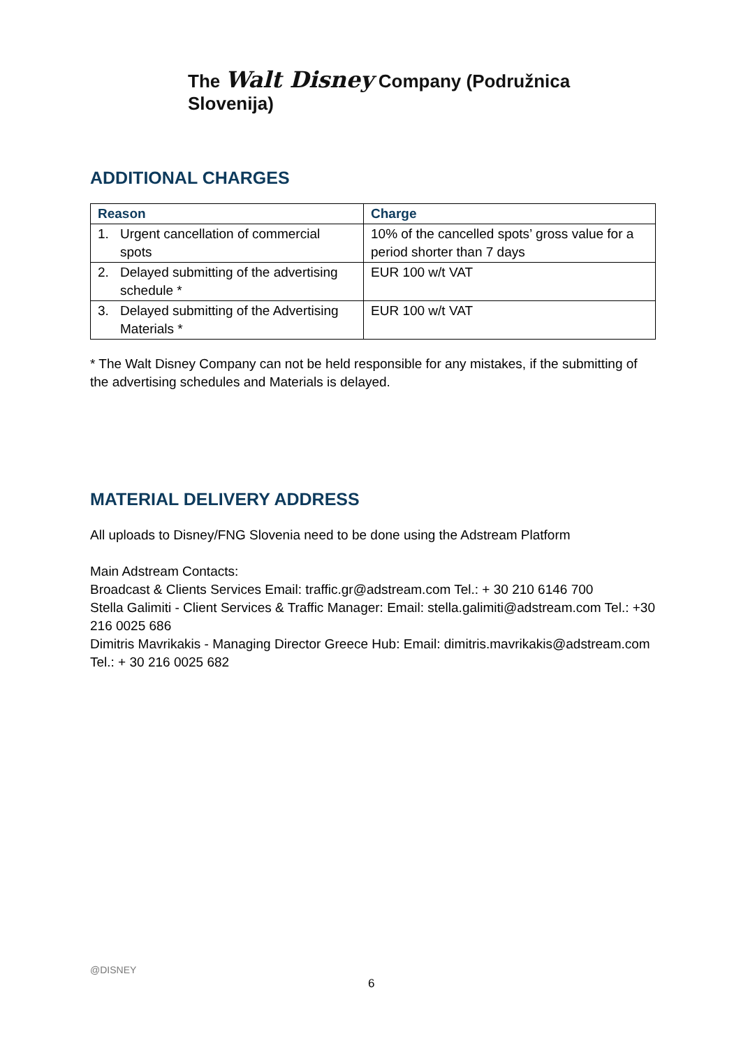The Walt Disney Company (Podružnica Slovenija)
ADDITIONAL CHARGES
| Reason | Charge |
| --- | --- |
| 1. Urgent cancellation of commercial spots | 10% of the cancelled spots’ gross value for a period shorter than 7 days |
| 2. Delayed submitting of the advertising schedule * | EUR 100 w/t VAT |
| 3. Delayed submitting of the Advertising Materials * | EUR 100 w/t VAT |
* The Walt Disney Company can not be held responsible for any mistakes, if the submitting of the advertising schedules and Materials is delayed.
MATERIAL DELIVERY ADDRESS
All uploads to Disney/FNG Slovenia need to be done using the Adstream Platform
Main Adstream Contacts:
Broadcast & Clients Services Email: traffic.gr@adstream.com Tel.: + 30 210 6146 700
Stella Galimiti - Client Services & Traffic Manager: Email: stella.galimiti@adstream.com Tel.: +30 216 0025 686
Dimitris Mavrikakis - Managing Director Greece Hub: Email: dimitris.mavrikakis@adstream.com Tel.: + 30 216 0025 682
@DISNEY
6